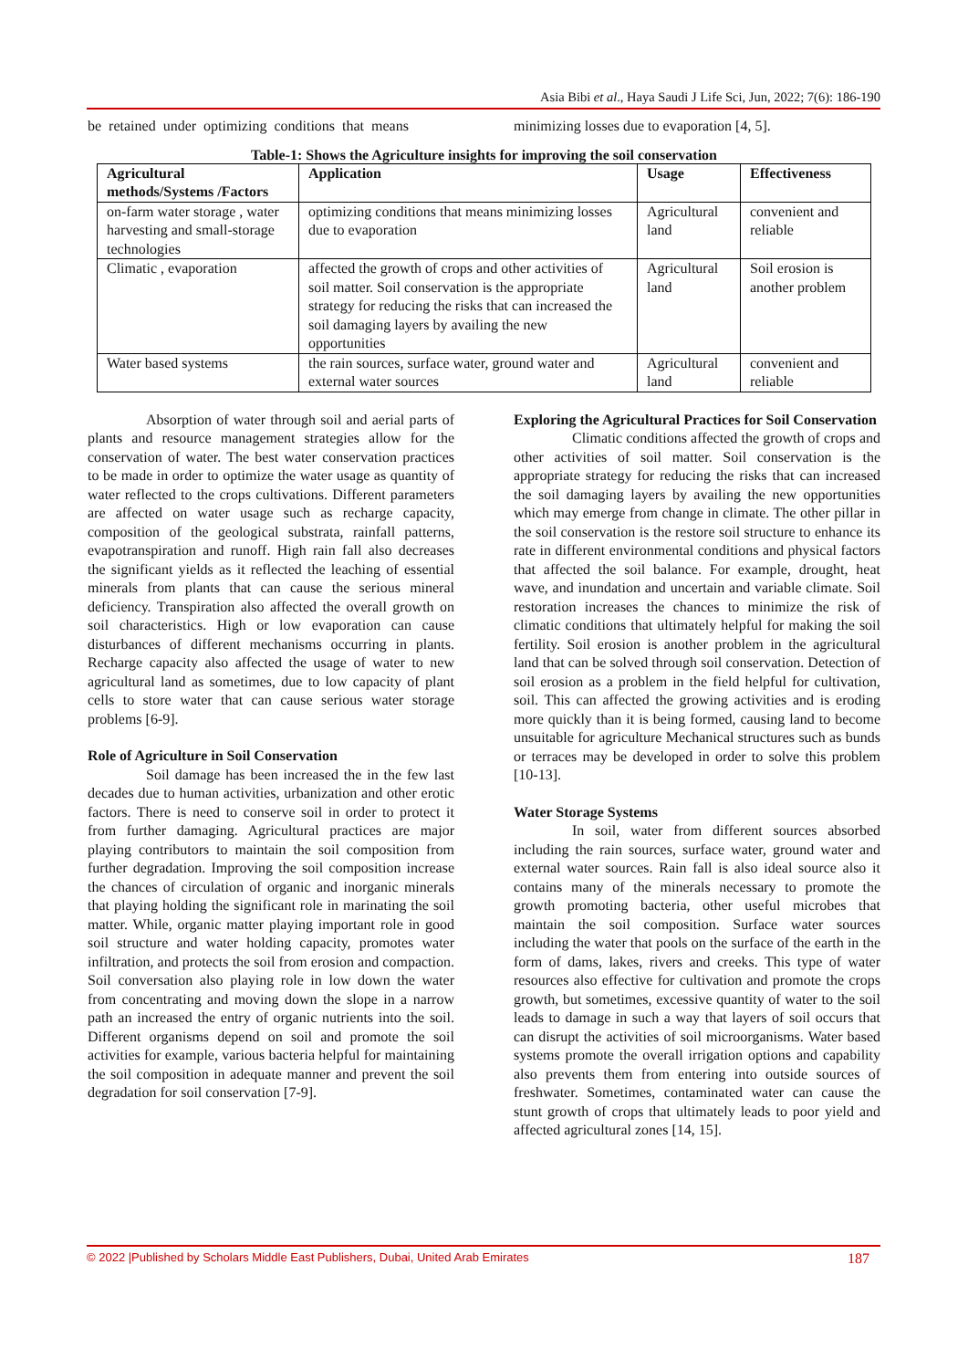Asia Bibi et al., Haya Saudi J Life Sci, Jun, 2022; 7(6): 186-190
be retained under optimizing conditions that means
minimizing losses due to evaporation [4, 5].
Table-1: Shows the Agriculture insights for improving the soil conservation
| Agricultural methods/Systems /Factors | Application | Usage | Effectiveness |
| --- | --- | --- | --- |
| on-farm water storage , water harvesting and small-storage technologies | optimizing conditions that means minimizing losses due to evaporation | Agricultural land | convenient and reliable |
| Climatic , evaporation | affected the growth of crops and other activities of soil matter. Soil conservation is the appropriate strategy for reducing the risks that can increased the soil damaging layers by availing the new opportunities | Agricultural land | Soil erosion is another problem |
| Water based systems | the rain sources, surface water, ground water and external water sources | Agricultural land | convenient and reliable |
Absorption of water through soil and aerial parts of plants and resource management strategies allow for the conservation of water. The best water conservation practices to be made in order to optimize the water usage as quantity of water reflected to the crops cultivations. Different parameters are affected on water usage such as recharge capacity, composition of the geological substrata, rainfall patterns, evapotranspiration and runoff. High rain fall also decreases the significant yields as it reflected the leaching of essential minerals from plants that can cause the serious mineral deficiency. Transpiration also affected the overall growth on soil characteristics. High or low evaporation can cause disturbances of different mechanisms occurring in plants. Recharge capacity also affected the usage of water to new agricultural land as sometimes, due to low capacity of plant cells to store water that can cause serious water storage problems [6-9].
Role of Agriculture in Soil Conservation
Soil damage has been increased the in the few last decades due to human activities, urbanization and other erotic factors. There is need to conserve soil in order to protect it from further damaging. Agricultural practices are major playing contributors to maintain the soil composition from further degradation. Improving the soil composition increase the chances of circulation of organic and inorganic minerals that playing holding the significant role in marinating the soil matter. While, organic matter playing important role in good soil structure and water holding capacity, promotes water infiltration, and protects the soil from erosion and compaction. Soil conversation also playing role in low down the water from concentrating and moving down the slope in a narrow path an increased the entry of organic nutrients into the soil. Different organisms depend on soil and promote the soil activities for example, various bacteria helpful for maintaining the soil composition in adequate manner and prevent the soil degradation for soil conservation [7-9].
Exploring the Agricultural Practices for Soil Conservation
Climatic conditions affected the growth of crops and other activities of soil matter. Soil conservation is the appropriate strategy for reducing the risks that can increased the soil damaging layers by availing the new opportunities which may emerge from change in climate. The other pillar in the soil conservation is the restore soil structure to enhance its rate in different environmental conditions and physical factors that affected the soil balance. For example, drought, heat wave, and inundation and uncertain and variable climate. Soil restoration increases the chances to minimize the risk of climatic conditions that ultimately helpful for making the soil fertility. Soil erosion is another problem in the agricultural land that can be solved through soil conservation. Detection of soil erosion as a problem in the field helpful for cultivation, soil. This can affected the growing activities and is eroding more quickly than it is being formed, causing land to become unsuitable for agriculture Mechanical structures such as bunds or terraces may be developed in order to solve this problem [10-13].
Water Storage Systems
In soil, water from different sources absorbed including the rain sources, surface water, ground water and external water sources. Rain fall is also ideal source also it contains many of the minerals necessary to promote the growth promoting bacteria, other useful microbes that maintain the soil composition. Surface water sources including the water that pools on the surface of the earth in the form of dams, lakes, rivers and creeks. This type of water resources also effective for cultivation and promote the crops growth, but sometimes, excessive quantity of water to the soil leads to damage in such a way that layers of soil occurs that can disrupt the activities of soil microorganisms. Water based systems promote the overall irrigation options and capability also prevents them from entering into outside sources of freshwater. Sometimes, contaminated water can cause the stunt growth of crops that ultimately leads to poor yield and affected agricultural zones [14, 15].
© 2022 |Published by Scholars Middle East Publishers, Dubai, United Arab Emirates 187